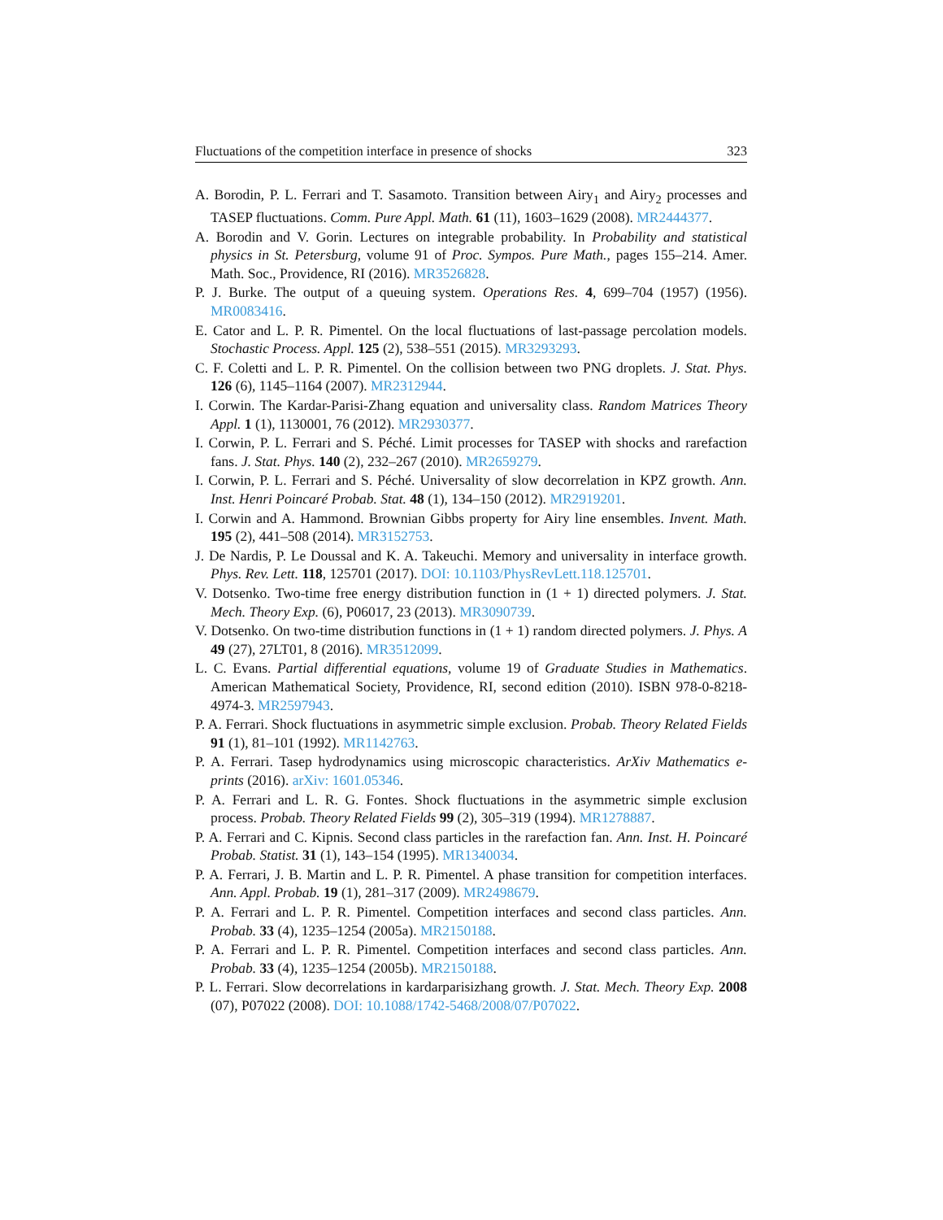Fluctuations of the competition interface in presence of shocks 323
A. Borodin, P. L. Ferrari and T. Sasamoto. Transition between Airy<sub>1</sub> and Airy<sub>2</sub> processes and TASEP fluctuations. Comm. Pure Appl. Math. 61 (11), 1603–1629 (2008). MR2444377.
A. Borodin and V. Gorin. Lectures on integrable probability. In Probability and statistical physics in St. Petersburg, volume 91 of Proc. Sympos. Pure Math., pages 155–214. Amer. Math. Soc., Providence, RI (2016). MR3526828.
P. J. Burke. The output of a queuing system. Operations Res. 4, 699–704 (1957) (1956). MR0083416.
E. Cator and L. P. R. Pimentel. On the local fluctuations of last-passage percolation models. Stochastic Process. Appl. 125 (2), 538–551 (2015). MR3293293.
C. F. Coletti and L. P. R. Pimentel. On the collision between two PNG droplets. J. Stat. Phys. 126 (6), 1145–1164 (2007). MR2312944.
I. Corwin. The Kardar-Parisi-Zhang equation and universality class. Random Matrices Theory Appl. 1 (1), 1130001, 76 (2012). MR2930377.
I. Corwin, P. L. Ferrari and S. Péché. Limit processes for TASEP with shocks and rarefaction fans. J. Stat. Phys. 140 (2), 232–267 (2010). MR2659279.
I. Corwin, P. L. Ferrari and S. Péché. Universality of slow decorrelation in KPZ growth. Ann. Inst. Henri Poincaré Probab. Stat. 48 (1), 134–150 (2012). MR2919201.
I. Corwin and A. Hammond. Brownian Gibbs property for Airy line ensembles. Invent. Math. 195 (2), 441–508 (2014). MR3152753.
J. De Nardis, P. Le Doussal and K. A. Takeuchi. Memory and universality in interface growth. Phys. Rev. Lett. 118, 125701 (2017). DOI: 10.1103/PhysRevLett.118.125701.
V. Dotsenko. Two-time free energy distribution function in (1 + 1) directed polymers. J. Stat. Mech. Theory Exp. (6), P06017, 23 (2013). MR3090739.
V. Dotsenko. On two-time distribution functions in (1 + 1) random directed polymers. J. Phys. A 49 (27), 27LT01, 8 (2016). MR3512099.
L. C. Evans. Partial differential equations, volume 19 of Graduate Studies in Mathematics. American Mathematical Society, Providence, RI, second edition (2010). ISBN 978-0-8218-4974-3. MR2597943.
P. A. Ferrari. Shock fluctuations in asymmetric simple exclusion. Probab. Theory Related Fields 91 (1), 81–101 (1992). MR1142763.
P. A. Ferrari. Tasep hydrodynamics using microscopic characteristics. ArXiv Mathematics e-prints (2016). arXiv: 1601.05346.
P. A. Ferrari and L. R. G. Fontes. Shock fluctuations in the asymmetric simple exclusion process. Probab. Theory Related Fields 99 (2), 305–319 (1994). MR1278887.
P. A. Ferrari and C. Kipnis. Second class particles in the rarefaction fan. Ann. Inst. H. Poincaré Probab. Statist. 31 (1), 143–154 (1995). MR1340034.
P. A. Ferrari, J. B. Martin and L. P. R. Pimentel. A phase transition for competition interfaces. Ann. Appl. Probab. 19 (1), 281–317 (2009). MR2498679.
P. A. Ferrari and L. P. R. Pimentel. Competition interfaces and second class particles. Ann. Probab. 33 (4), 1235–1254 (2005a). MR2150188.
P. A. Ferrari and L. P. R. Pimentel. Competition interfaces and second class particles. Ann. Probab. 33 (4), 1235–1254 (2005b). MR2150188.
P. L. Ferrari. Slow decorrelations in kardarparisizhang growth. J. Stat. Mech. Theory Exp. 2008 (07), P07022 (2008). DOI: 10.1088/1742-5468/2008/07/P07022.